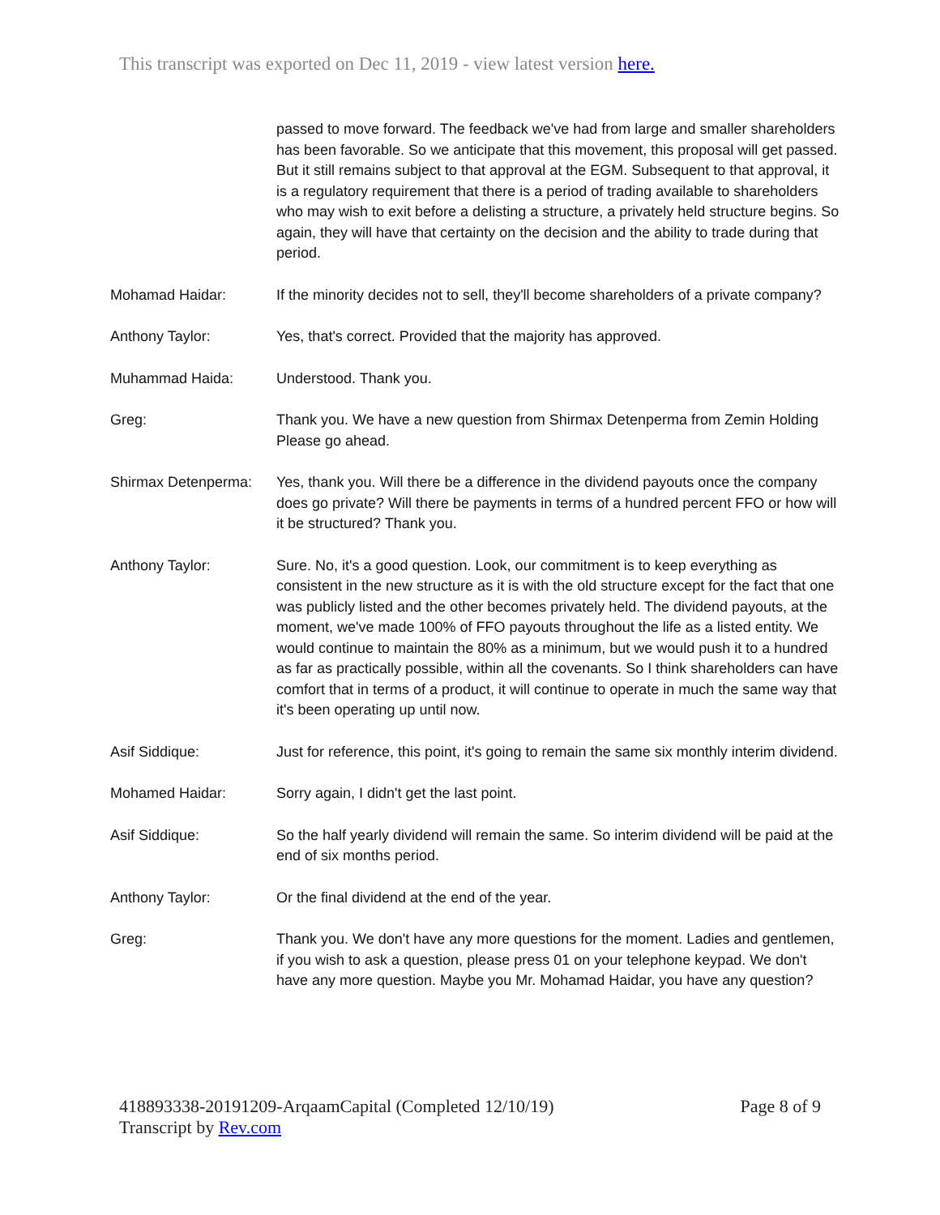This transcript was exported on Dec 11, 2019 - view latest version here.
passed to move forward. The feedback we've had from large and smaller shareholders has been favorable. So we anticipate that this movement, this proposal will get passed. But it still remains subject to that approval at the EGM. Subsequent to that approval, it is a regulatory requirement that there is a period of trading available to shareholders who may wish to exit before a delisting a structure, a privately held structure begins. So again, they will have that certainty on the decision and the ability to trade during that period.
Mohamad Haidar: If the minority decides not to sell, they'll become shareholders of a private company?
Anthony Taylor: Yes, that's correct. Provided that the majority has approved.
Muhammad Haida: Understood. Thank you.
Greg: Thank you. We have a new question from Shirmax Detenperma from Zemin Holding Please go ahead.
Shirmax Detenperma:
Yes, thank you. Will there be a difference in the dividend payouts once the company does go private? Will there be payments in terms of a hundred percent FFO or how will it be structured? Thank you.
Anthony Taylor: Sure. No, it's a good question. Look, our commitment is to keep everything as consistent in the new structure as it is with the old structure except for the fact that one was publicly listed and the other becomes privately held. The dividend payouts, at the moment, we've made 100% of FFO payouts throughout the life as a listed entity. We would continue to maintain the 80% as a minimum, but we would push it to a hundred as far as practically possible, within all the covenants. So I think shareholders can have comfort that in terms of a product, it will continue to operate in much the same way that it's been operating up until now.
Asif Siddique: Just for reference, this point, it's going to remain the same six monthly interim dividend.
Mohamed Haidar: Sorry again, I didn't get the last point.
Asif Siddique: So the half yearly dividend will remain the same. So interim dividend will be paid at the end of six months period.
Anthony Taylor: Or the final dividend at the end of the year.
Greg: Thank you. We don't have any more questions for the moment. Ladies and gentlemen, if you wish to ask a question, please press 01 on your telephone keypad. We don't have any more question. Maybe you Mr. Mohamad Haidar, you have any question?
418893338-20191209-ArqaamCapital (Completed 12/10/19) Page 8 of 9
Transcript by Rev.com